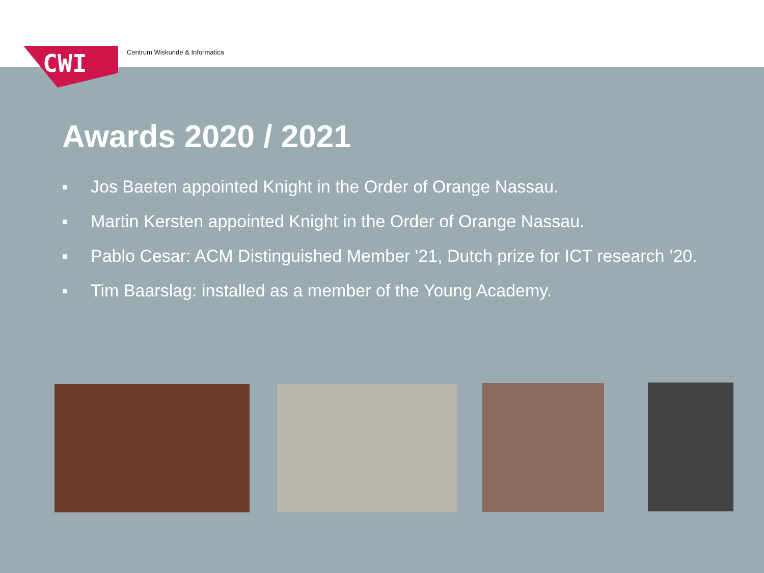CWI Centrum Wiskunde & Informatica
Awards 2020 / 2021
■ Jos Baeten appointed Knight in the Order of Orange Nassau.
■ Martin Kersten appointed Knight in the Order of Orange Nassau.
■ Pablo Cesar: ACM Distinguished Member '21, Dutch prize for ICT research ’20.
■ Tim Baarslag: installed as a member of the Young Academy.